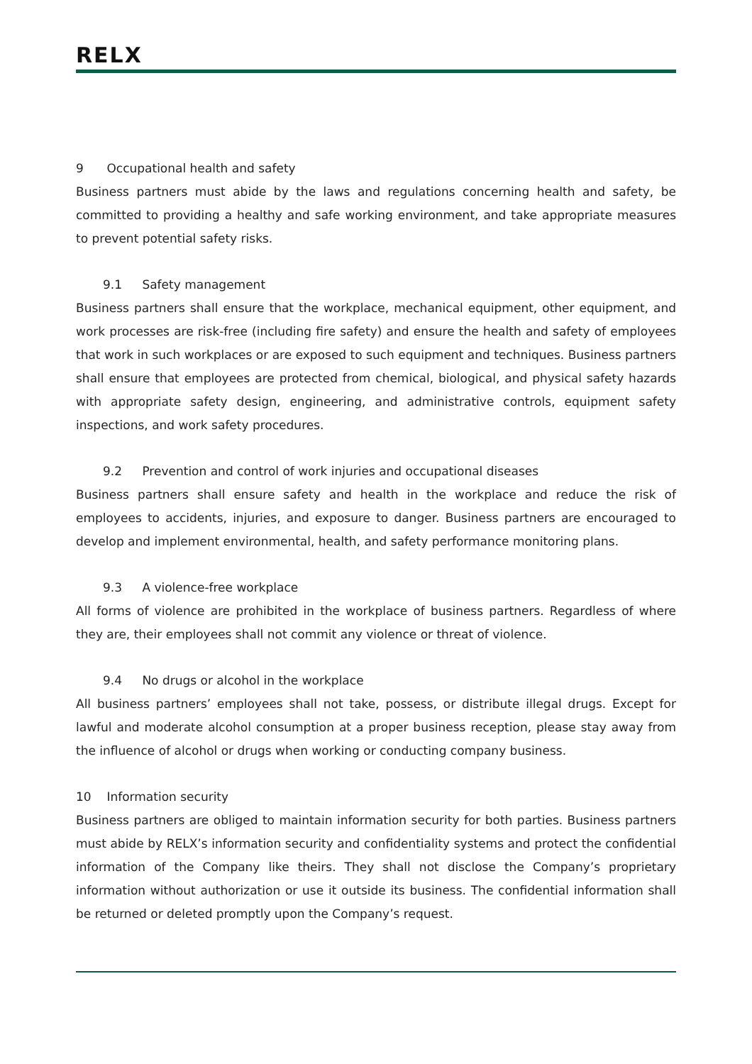RELX
9 Occupational health and safety
Business partners must abide by the laws and regulations concerning health and safety, be committed to providing a healthy and safe working environment, and take appropriate measures to prevent potential safety risks.
9.1 Safety management
Business partners shall ensure that the workplace, mechanical equipment, other equipment, and work processes are risk-free (including fire safety) and ensure the health and safety of employees that work in such workplaces or are exposed to such equipment and techniques. Business partners shall ensure that employees are protected from chemical, biological, and physical safety hazards with appropriate safety design, engineering, and administrative controls, equipment safety inspections, and work safety procedures.
9.2 Prevention and control of work injuries and occupational diseases
Business partners shall ensure safety and health in the workplace and reduce the risk of employees to accidents, injuries, and exposure to danger. Business partners are encouraged to develop and implement environmental, health, and safety performance monitoring plans.
9.3 A violence-free workplace
All forms of violence are prohibited in the workplace of business partners. Regardless of where they are, their employees shall not commit any violence or threat of violence.
9.4 No drugs or alcohol in the workplace
All business partners’ employees shall not take, possess, or distribute illegal drugs. Except for lawful and moderate alcohol consumption at a proper business reception, please stay away from the influence of alcohol or drugs when working or conducting company business.
10 Information security
Business partners are obliged to maintain information security for both parties. Business partners must abide by RELX’s information security and confidentiality systems and protect the confidential information of the Company like theirs. They shall not disclose the Company’s proprietary information without authorization or use it outside its business. The confidential information shall be returned or deleted promptly upon the Company’s request.